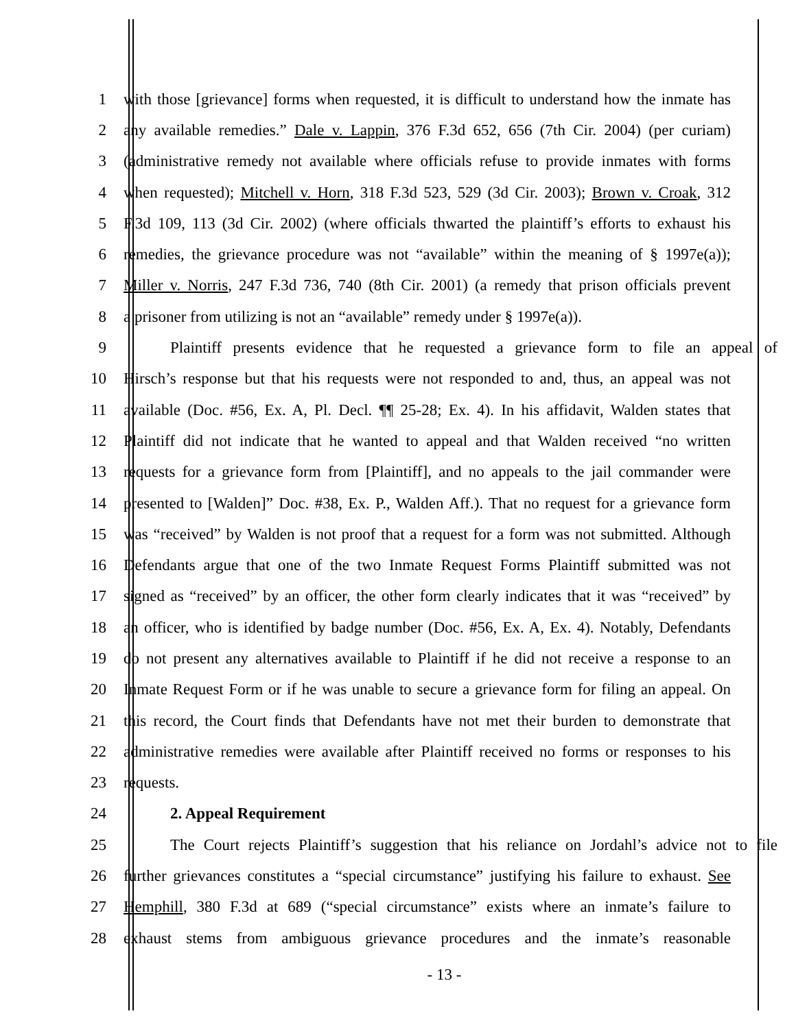1 with those [grievance] forms when requested, it is difficult to understand how the inmate has
2 any available remedies.” Dale v. Lappin, 376 F.3d 652, 656 (7th Cir. 2004) (per curiam)
3 (administrative remedy not available where officials refuse to provide inmates with forms
4 when requested); Mitchell v. Horn, 318 F.3d 523, 529 (3d Cir. 2003); Brown v. Croak, 312
5 F.3d 109, 113 (3d Cir. 2002) (where officials thwarted the plaintiff’s efforts to exhaust his
6 remedies, the grievance procedure was not “available” within the meaning of § 1997e(a));
7 Miller v. Norris, 247 F.3d 736, 740 (8th Cir. 2001) (a remedy that prison officials prevent
8 a prisoner from utilizing is not an “available” remedy under § 1997e(a)).
9 Plaintiff presents evidence that he requested a grievance form to file an appeal of
10 Hirsch’s response but that his requests were not responded to and, thus, an appeal was not
11 available (Doc. #56, Ex. A, Pl. Decl. ¶¶ 25-28; Ex. 4). In his affidavit, Walden states that
12 Plaintiff did not indicate that he wanted to appeal and that Walden received “no written
13 requests for a grievance form from [Plaintiff], and no appeals to the jail commander were
14 presented to [Walden]” Doc. #38, Ex. P., Walden Aff.). That no request for a grievance form
15 was “received” by Walden is not proof that a request for a form was not submitted. Although
16 Defendants argue that one of the two Inmate Request Forms Plaintiff submitted was not
17 signed as “received” by an officer, the other form clearly indicates that it was “received” by
18 an officer, who is identified by badge number (Doc. #56, Ex. A, Ex. 4). Notably, Defendants
19 do not present any alternatives available to Plaintiff if he did not receive a response to an
20 Inmate Request Form or if he was unable to secure a grievance form for filing an appeal. On
21 this record, the Court finds that Defendants have not met their burden to demonstrate that
22 administrative remedies were available after Plaintiff received no forms or responses to his
23 requests.
24 2. Appeal Requirement
25 The Court rejects Plaintiff’s suggestion that his reliance on Jordahl’s advice not to file
26 further grievances constitutes a “special circumstance” justifying his failure to exhaust. See
27 Hemphill, 380 F.3d at 689 (“special circumstance” exists where an inmate’s failure to
28 exhaust stems from ambiguous grievance procedures and the inmate’s reasonable
- 13 -